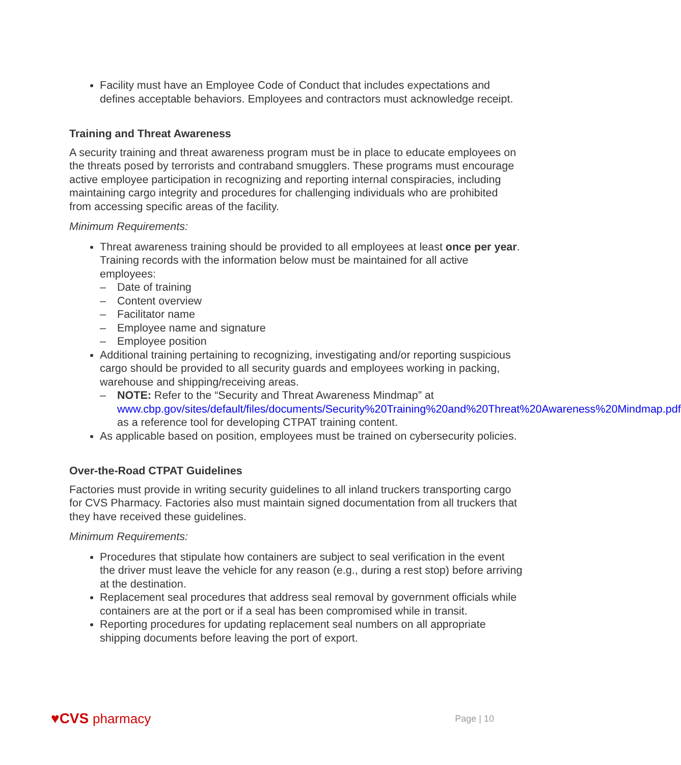Facility must have an Employee Code of Conduct that includes expectations and defines acceptable behaviors. Employees and contractors must acknowledge receipt.
Training and Threat Awareness
A security training and threat awareness program must be in place to educate employees on the threats posed by terrorists and contraband smugglers. These programs must encourage active employee participation in recognizing and reporting internal conspiracies, including maintaining cargo integrity and procedures for challenging individuals who are prohibited from accessing specific areas of the facility.
Minimum Requirements:
Threat awareness training should be provided to all employees at least once per year. Training records with the information below must be maintained for all active employees:
– Date of training
– Content overview
– Facilitator name
– Employee name and signature
– Employee position
Additional training pertaining to recognizing, investigating and/or reporting suspicious cargo should be provided to all security guards and employees working in packing, warehouse and shipping/receiving areas.
– NOTE: Refer to the “Security and Threat Awareness Mindmap” at www.cbp.gov/sites/default/files/documents/Security%20Training%20and%20Threat%20Awareness%20Mindmap.pdf as a reference tool for developing CTPAT training content.
As applicable based on position, employees must be trained on cybersecurity policies.
Over-the-Road CTPAT Guidelines
Factories must provide in writing security guidelines to all inland truckers transporting cargo for CVS Pharmacy. Factories also must maintain signed documentation from all truckers that they have received these guidelines.
Minimum Requirements:
Procedures that stipulate how containers are subject to seal verification in the event the driver must leave the vehicle for any reason (e.g., during a rest stop) before arriving at the destination.
Replacement seal procedures that address seal removal by government officials while containers are at the port or if a seal has been compromised while in transit.
Reporting procedures for updating replacement seal numbers on all appropriate shipping documents before leaving the port of export.
♥CVS pharmacy
Page | 10